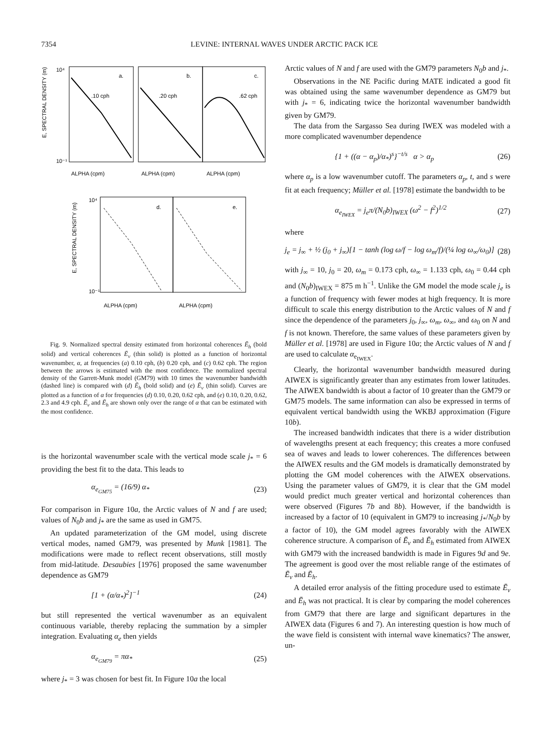7354 LEVINE: INTERNAL WAVES UNDER ARCTIC PACK ICE
a.
b.
c.
.10 cph
.20 cph
.62 cph
10⁴
10⁻¹
E, SPECTRAL DENSITY (m)
ALPHA (cpm)
ALPHA (cpm)
ALPHA (cpm)
d.
e.
10⁴
10⁻¹
E, SPECTRAL DENSITY (m)
ALPHA (cpm)
ALPHA (cpm)
Fig. 9. Normalized spectral density estimated from horizontal coherences Ē<sub>h</sub> (bold solid) and vertical coherences Ē<sub>v</sub> (thin solid) is plotted as a function of horizontal wavenumber, α, at frequencies (a) 0.10 cph, (b) 0.20 cph, and (c) 0.62 cph. The region between the arrows is estimated with the most confidence. The normalized spectral density of the Garrett-Munk model (GM79) with 10 times the wavenumber bandwidth (dashed line) is compared with (d) Ē<sub>h</sub> (bold solid) and (e) Ē<sub>v</sub> (thin solid). Curves are plotted as a function of α for frequencies (d) 0.10, 0.20, 0.62 cph, and (e) 0.10, 0.20, 0.62, 2.3 and 4.9 cph. Ē<sub>v</sub> and Ē<sub>h</sub> are shown only over the range of α that can be estimated with the most confidence.
is the horizontal wavenumber scale with the vertical mode scale j<sub>*</sub> = 6 providing the best fit to the data. This leads to
α<sub>e<sub>GM75</sub></sub> = (16/9) α<sub>*</sub> (23)
For comparison in Figure 10a, the Arctic values of N and f are used; values of N<sub>0</sub>b and j<sub>*</sub> are the same as used in GM75.
An updated parameterization of the GM model, using discrete vertical modes, named GM79, was presented by Munk [1981]. The modifications were made to reflect recent observations, still mostly from mid-latitude. Desaubies [1976] proposed the same wavenumber dependence as GM79
[1 + (α/α<sub>*</sub>)<sup>2</sup>]<sup>−1</sup> (24)
but still represented the vertical wavenumber as an equivalent continuous variable, thereby replacing the summation by a simpler integration. Evaluating α<sub>e</sub> then yields
α<sub>e<sub>GM79</sub></sub> = πα<sub>*</sub> (25)
where j<sub>*</sub> = 3 was chosen for best fit. In Figure 10a the local
Arctic values of N and f are used with the GM79 parameters N<sub>0</sub>b and j<sub>*</sub>.
Observations in the NE Pacific during MATE indicated a good fit was obtained using the same wavenumber dependence as GM79 but with j<sub>*</sub> = 6, indicating twice the horizontal wavenumber bandwidth given by GM79.
The data from the Sargasso Sea during IWEX was modeled with a more complicated wavenumber dependence
{1 + ((α − α<sub>p</sub>)/α<sub>*</sub>)<sup>s</sup>}<sup>−t/s</sup> α > α<sub>p</sub> (26)
where α<sub>p</sub> is a low wavenumber cutoff. The parameters α<sub>p</sub>, t, and s were fit at each frequency; Müller et al. [1978] estimate the bandwidth to be
α<sub>e<sub>IWEX</sub></sub> = j<sub>e</sub>π/(N<sub>0</sub>b)<sub>IWEX</sub> (ω<sup>2</sup> − f<sup>2</sup>)<sup>1/2</sup> (27)
where
j<sub>e</sub> = j<sub>∞</sub> + ½ (j<sub>0</sub> + j<sub>∞</sub>)[1 − tanh (log ω/f − log ω<sub>m</sub>/f)/(¼ log ω<sub>∞</sub>/ω<sub>0</sub>)] (28)
with j<sub>∞</sub> = 10, j<sub>0</sub> = 20, ω<sub>m</sub> = 0.173 cph, ω<sub>∞</sub> = 1.133 cph, ω<sub>0</sub> = 0.44 cph and (N<sub>0</sub>b)<sub>IWEX</sub> = 875 m h<sup>−1</sup>. Unlike the GM model the mode scale j<sub>e</sub> is a function of frequency with fewer modes at high frequency. It is more difficult to scale this energy distribution to the Arctic values of N and f since the dependence of the parameters j<sub>0</sub>, j<sub>∞</sub>, ω<sub>m</sub>, ω<sub>∞</sub>, and ω<sub>0</sub> on N and f is not known. Therefore, the same values of these parameters given by Müller et al. [1978] are used in Figure 10a; the Arctic values of N and f are used to calculate α<sub>e<sub>IWEX</sub></sub>.
Clearly, the horizontal wavenumber bandwidth measured during AIWEX is significantly greater than any estimates from lower latitudes. The AIWEX bandwidth is about a factor of 10 greater than the GM79 or GM75 models. The same information can also be expressed in terms of equivalent vertical bandwidth using the WKBJ approximation (Figure 10b).
The increased bandwidth indicates that there is a wider distribution of wavelengths present at each frequency; this creates a more confused sea of waves and leads to lower coherences. The differences between the AIWEX results and the GM models is dramatically demonstrated by plotting the GM model coherences with the AIWEX observations. Using the parameter values of GM79, it is clear that the GM model would predict much greater vertical and horizontal coherences than were observed (Figures 7b and 8b). However, if the bandwidth is increased by a factor of 10 (equivalent in GM79 to increasing j<sub>*</sub>/N<sub>0</sub>b by a factor of 10), the GM model agrees favorably with the AIWEX coherence structure. A comparison of Ē<sub>v</sub> and Ē<sub>h</sub> estimated from AIWEX with GM79 with the increased bandwidth is made in Figures 9d and 9e. The agreement is good over the most reliable range of the estimates of Ē<sub>v</sub> and Ē<sub>h</sub>.
A detailed error analysis of the fitting procedure used to estimate Ē<sub>v</sub> and Ē<sub>h</sub> was not practical. It is clear by comparing the model coherences from GM79 that there are large and significant departures in the AIWEX data (Figures 6 and 7). An interesting question is how much of the wave field is consistent with internal wave kinematics? The answer, un-